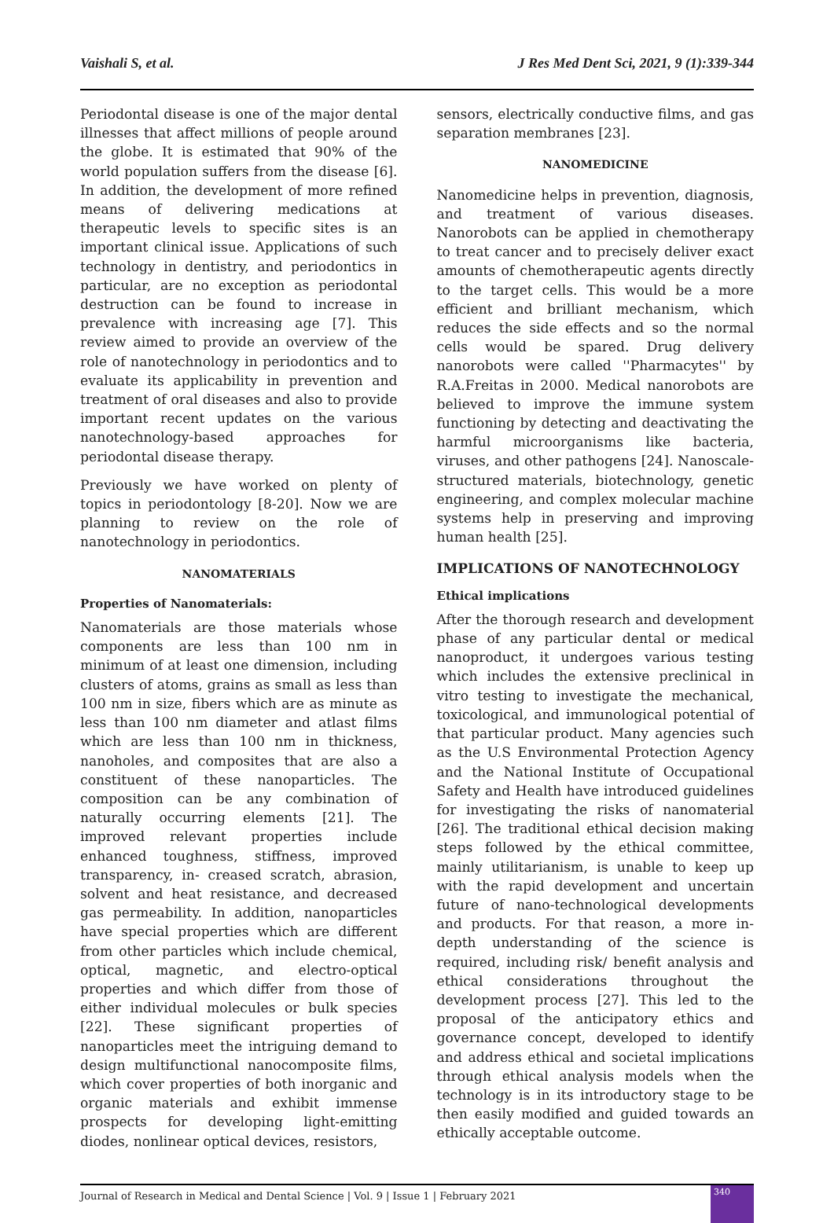Vaishali S, et al. J Res Med Dent Sci, 2021, 9 (1):339-344
Periodontal disease is one of the major dental illnesses that affect millions of people around the globe. It is estimated that 90% of the world population suffers from the disease [6]. In addition, the development of more refined means of delivering medications at therapeutic levels to specific sites is an important clinical issue. Applications of such technology in dentistry, and periodontics in particular, are no exception as periodontal destruction can be found to increase in prevalence with increasing age [7]. This review aimed to provide an overview of the role of nanotechnology in periodontics and to evaluate its applicability in prevention and treatment of oral diseases and also to provide important recent updates on the various nanotechnology-based approaches for periodontal disease therapy.
Previously we have worked on plenty of topics in periodontology [8-20]. Now we are planning to review on the role of nanotechnology in periodontics.
NANOMATERIALS
Properties of Nanomaterials:
Nanomaterials are those materials whose components are less than 100 nm in minimum of at least one dimension, including clusters of atoms, grains as small as less than 100 nm in size, fibers which are as minute as less than 100 nm diameter and atlast films which are less than 100 nm in thickness, nanoholes, and composites that are also a constituent of these nanoparticles. The composition can be any combination of naturally occurring elements [21]. The improved relevant properties include enhanced toughness, stiffness, improved transparency, in- creased scratch, abrasion, solvent and heat resistance, and decreased gas permeability. In addition, nanoparticles have special properties which are different from other particles which include chemical, optical, magnetic, and electro-optical properties and which differ from those of either individual molecules or bulk species [22]. These significant properties of nanoparticles meet the intriguing demand to design multifunctional nanocomposite films, which cover properties of both inorganic and organic materials and exhibit immense prospects for developing light-emitting diodes, nonlinear optical devices, resistors,
sensors, electrically conductive films, and gas separation membranes [23].
NANOMEDICINE
Nanomedicine helps in prevention, diagnosis, and treatment of various diseases. Nanorobots can be applied in chemotherapy to treat cancer and to precisely deliver exact amounts of chemotherapeutic agents directly to the target cells. This would be a more efficient and brilliant mechanism, which reduces the side effects and so the normal cells would be spared. Drug delivery nanorobots were called ''Pharmacytes'' by R.A.Freitas in 2000. Medical nanorobots are believed to improve the immune system functioning by detecting and deactivating the harmful microorganisms like bacteria, viruses, and other pathogens [24]. Nanoscale-structured materials, biotechnology, genetic engineering, and complex molecular machine systems help in preserving and improving human health [25].
IMPLICATIONS OF NANOTECHNOLOGY
Ethical implications
After the thorough research and development phase of any particular dental or medical nanoproduct, it undergoes various testing which includes the extensive preclinical in vitro testing to investigate the mechanical, toxicological, and immunological potential of that particular product. Many agencies such as the U.S Environmental Protection Agency and the National Institute of Occupational Safety and Health have introduced guidelines for investigating the risks of nanomaterial [26]. The traditional ethical decision making steps followed by the ethical committee, mainly utilitarianism, is unable to keep up with the rapid development and uncertain future of nano-technological developments and products. For that reason, a more in-depth understanding of the science is required, including risk/ benefit analysis and ethical considerations throughout the development process [27]. This led to the proposal of the anticipatory ethics and governance concept, developed to identify and address ethical and societal implications through ethical analysis models when the technology is in its introductory stage to be then easily modified and guided towards an ethically acceptable outcome.
Journal of Research in Medical and Dental Science | Vol. 9 | Issue 1 | February 2021
340